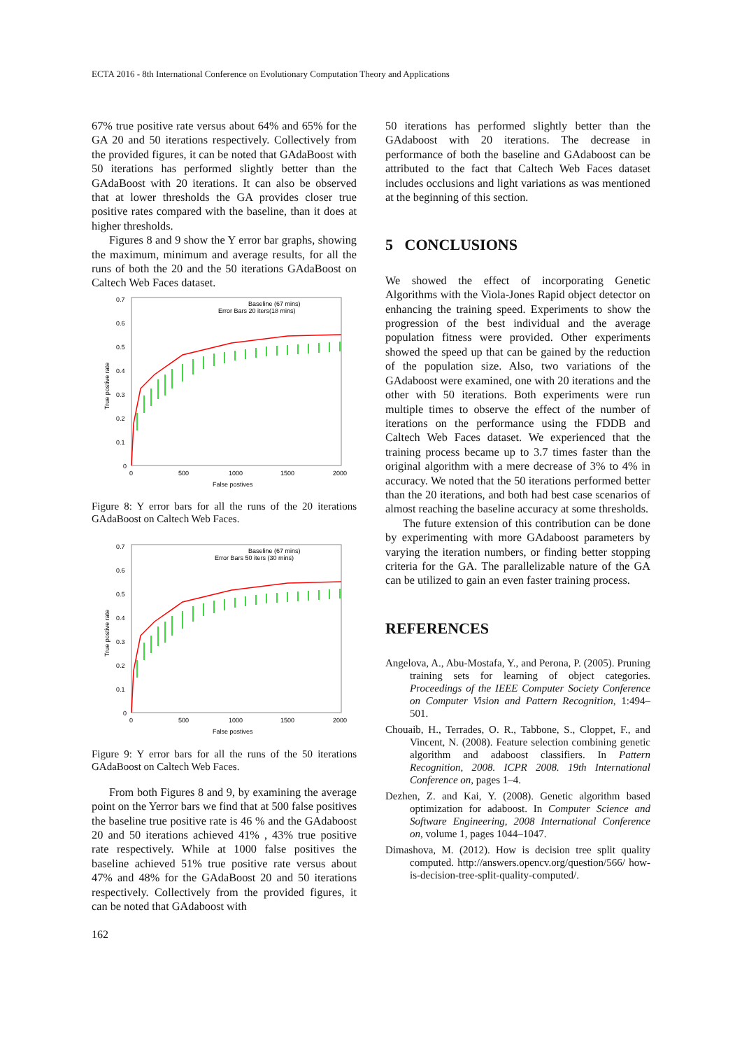ECTA 2016 - 8th International Conference on Evolutionary Computation Theory and Applications
67% true positive rate versus about 64% and 65% for the GA 20 and 50 iterations respectively. Collectively from the provided figures, it can be noted that GAdaBoost with 50 iterations has performed slightly better than the GAdaBoost with 20 iterations. It can also be observed that at lower thresholds the GA provides closer true positive rates compared with the baseline, than it does at higher thresholds.
Figures 8 and 9 show the Y error bar graphs, showing the maximum, minimum and average results, for all the runs of both the 20 and the 50 iterations GAdaBoost on Caltech Web Faces dataset.
0.7
0.6
0.5
0.4
0.3
0.2
0.1
0
0
500
1000
1500
2000
False postives
True postive rate
Baseline (67 mins)
Error Bars 20 iters(18 mins)
Figure 8: Y error bars for all the runs of the 20 iterations GAdaBoost on Caltech Web Faces.
0.7
0.6
0.5
0.4
0.3
0.2
0.1
0
0
500
1000
1500
2000
False postives
True postive rate
Baseline (67 mins)
Error Bars 50 iters (30 mins)
Figure 9: Y error bars for all the runs of the 50 iterations GAdaBoost on Caltech Web Faces.
From both Figures 8 and 9, by examining the average point on the Yerror bars we find that at 500 false positives the baseline true positive rate is 46 % and the GAdaboost 20 and 50 iterations achieved 41% , 43% true positive rate respectively. While at 1000 false positives the baseline achieved 51% true positive rate versus about 47% and 48% for the GAdaBoost 20 and 50 iterations respectively. Collectively from the provided figures, it can be noted that GAdaboost with
50 iterations has performed slightly better than the GAdaboost with 20 iterations. The decrease in performance of both the baseline and GAdaboost can be attributed to the fact that Caltech Web Faces dataset includes occlusions and light variations as was mentioned at the beginning of this section.
5 CONCLUSIONS
We showed the effect of incorporating Genetic Algorithms with the Viola-Jones Rapid object detector on enhancing the training speed. Experiments to show the progression of the best individual and the average population fitness were provided. Other experiments showed the speed up that can be gained by the reduction of the population size. Also, two variations of the GAdaboost were examined, one with 20 iterations and the other with 50 iterations. Both experiments were run multiple times to observe the effect of the number of iterations on the performance using the FDDB and Caltech Web Faces dataset. We experienced that the training process became up to 3.7 times faster than the original algorithm with a mere decrease of 3% to 4% in accuracy. We noted that the 50 iterations performed better than the 20 iterations, and both had best case scenarios of almost reaching the baseline accuracy at some thresholds.
The future extension of this contribution can be done by experimenting with more GAdaboost parameters by varying the iteration numbers, or finding better stopping criteria for the GA. The parallelizable nature of the GA can be utilized to gain an even faster training process.
REFERENCES
Angelova, A., Abu-Mostafa, Y., and Perona, P. (2005). Pruning training sets for learning of object categories. Proceedings of the IEEE Computer Society Conference on Computer Vision and Pattern Recognition, 1:494–501.
Chouaib, H., Terrades, O. R., Tabbone, S., Cloppet, F., and Vincent, N. (2008). Feature selection combining genetic algorithm and adaboost classifiers. In Pattern Recognition, 2008. ICPR 2008. 19th International Conference on, pages 1–4.
Dezhen, Z. and Kai, Y. (2008). Genetic algorithm based optimization for adaboost. In Computer Science and Software Engineering, 2008 International Conference on, volume 1, pages 1044–1047.
Dimashova, M. (2012). How is decision tree split quality computed. http://answers.opencv.org/question/566/ how-is-decision-tree-split-quality-computed/.
162